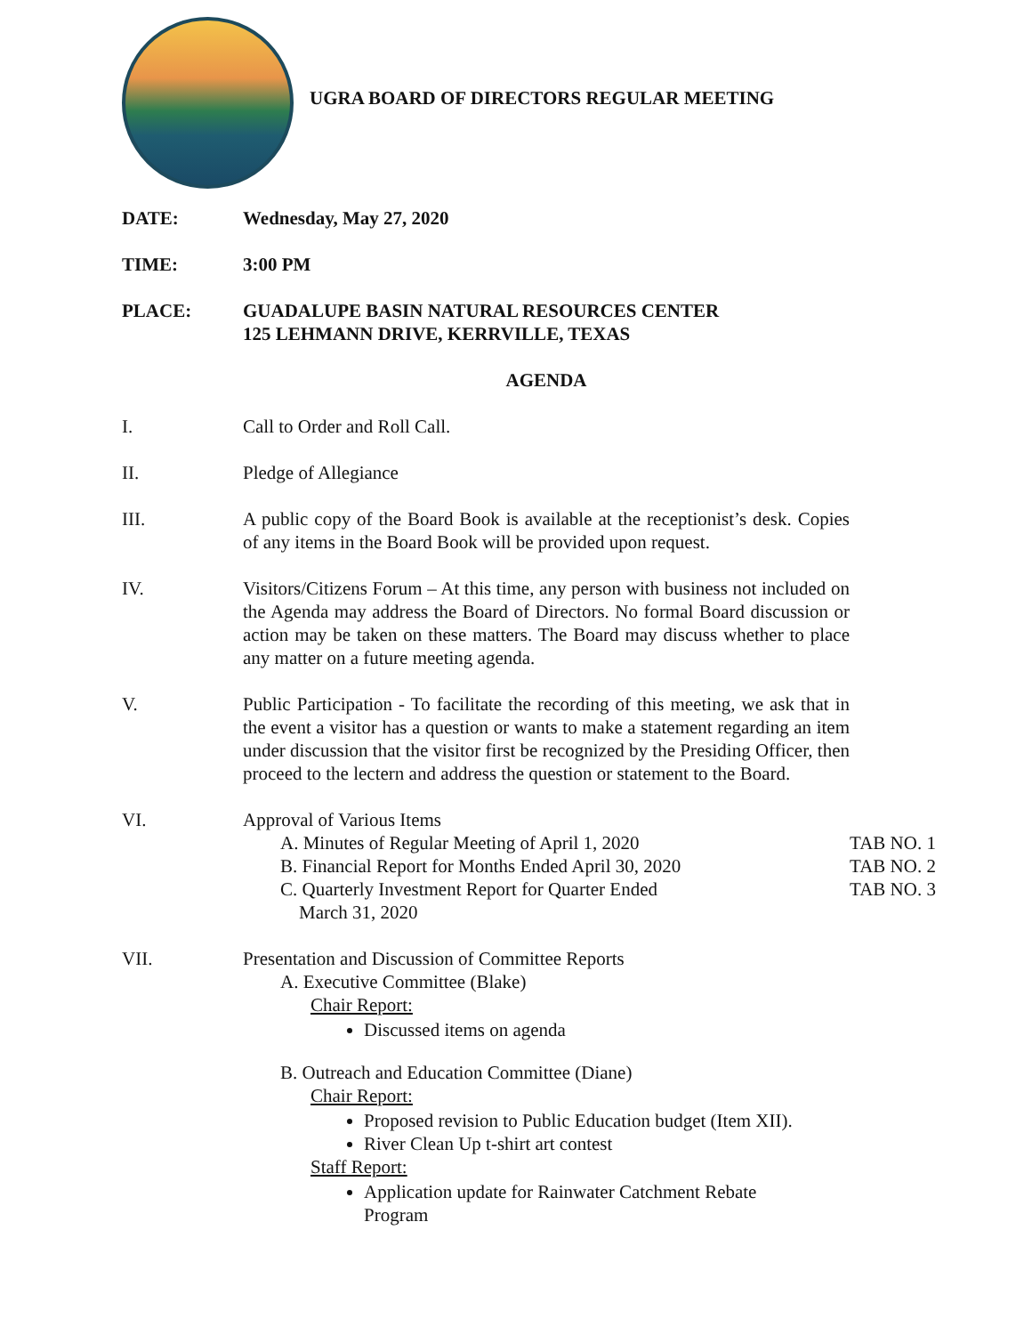UGRA BOARD OF DIRECTORS REGULAR MEETING
DATE: Wednesday, May 27, 2020
TIME: 3:00 PM
PLACE: GUADALUPE BASIN NATURAL RESOURCES CENTER
125 LEHMANN DRIVE, KERRVILLE, TEXAS
AGENDA
I. Call to Order and Roll Call.
II. Pledge of Allegiance
III. A public copy of the Board Book is available at the receptionist’s desk. Copies of any items in the Board Book will be provided upon request.
IV. Visitors/Citizens Forum – At this time, any person with business not included on the Agenda may address the Board of Directors. No formal Board discussion or action may be taken on these matters. The Board may discuss whether to place any matter on a future meeting agenda.
V. Public Participation - To facilitate the recording of this meeting, we ask that in the event a visitor has a question or wants to make a statement regarding an item under discussion that the visitor first be recognized by the Presiding Officer, then proceed to the lectern and address the question or statement to the Board.
VI. Approval of Various Items
A. Minutes of Regular Meeting of April 1, 2020 TAB NO. 1
B. Financial Report for Months Ended April 30, 2020
TAB NO. 2
C. Quarterly Investment Report for Quarter Ended
March 31, 2020
TAB NO. 3
VII. Presentation and Discussion of Committee Reports
A. Executive Committee (Blake)
Chair Report:
Discussed items on agenda
B. Outreach and Education Committee (Diane)
Chair Report:
Proposed revision to Public Education budget (Item XII).
River Clean Up t-shirt art contest
Staff Report:
Application update for Rainwater Catchment Rebate
Program